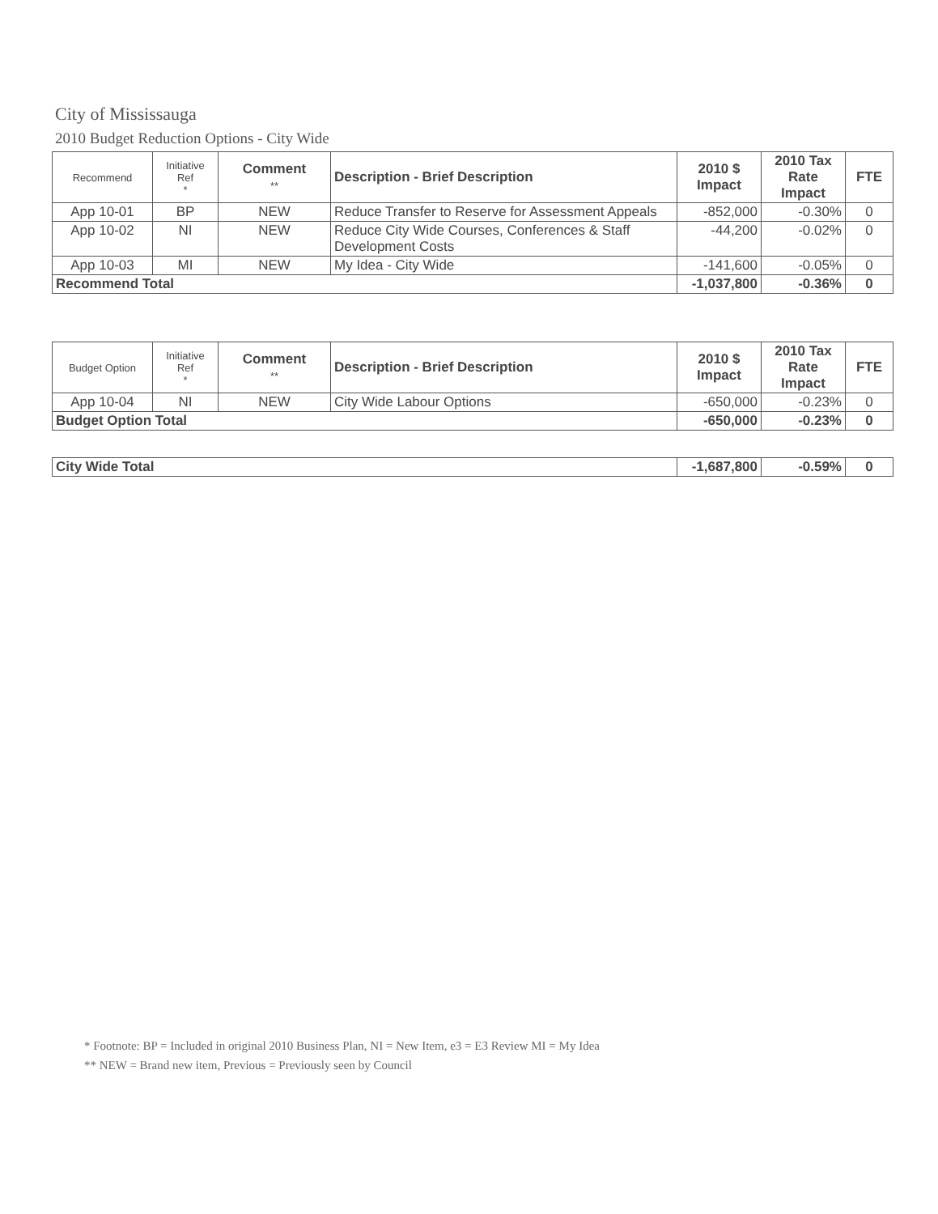City of Mississauga
2010 Budget Reduction Options - City Wide
| Recommend | Initiative Ref * | Comment ** | Description - Brief Description | 2010 $ Impact | 2010 Tax Rate Impact | FTE |
| --- | --- | --- | --- | --- | --- | --- |
| App 10-01 | BP | NEW | Reduce Transfer to Reserve for Assessment Appeals | -852,000 | -0.30% | 0 |
| App 10-02 | NI | NEW | Reduce City Wide Courses, Conferences & Staff Development Costs | -44,200 | -0.02% | 0 |
| App 10-03 | MI | NEW | My Idea - City Wide | -141,600 | -0.05% | 0 |
| Recommend Total | | | | -1,037,800 | -0.36% | 0 |
| Budget Option | Initiative Ref * | Comment ** | Description - Brief Description | 2010 $ Impact | 2010 Tax Rate Impact | FTE |
| --- | --- | --- | --- | --- | --- | --- |
| App 10-04 | NI | NEW | City Wide Labour Options | -650,000 | -0.23% | 0 |
| Budget Option Total | | | | -650,000 | -0.23% | 0 |
| City Wide Total | -1,687,800 | -0.59% | 0 |
* Footnote: BP = Included in original 2010 Business Plan, NI = New Item, e3 = E3 Review MI = My Idea
** NEW = Brand new item, Previous = Previously seen by Council